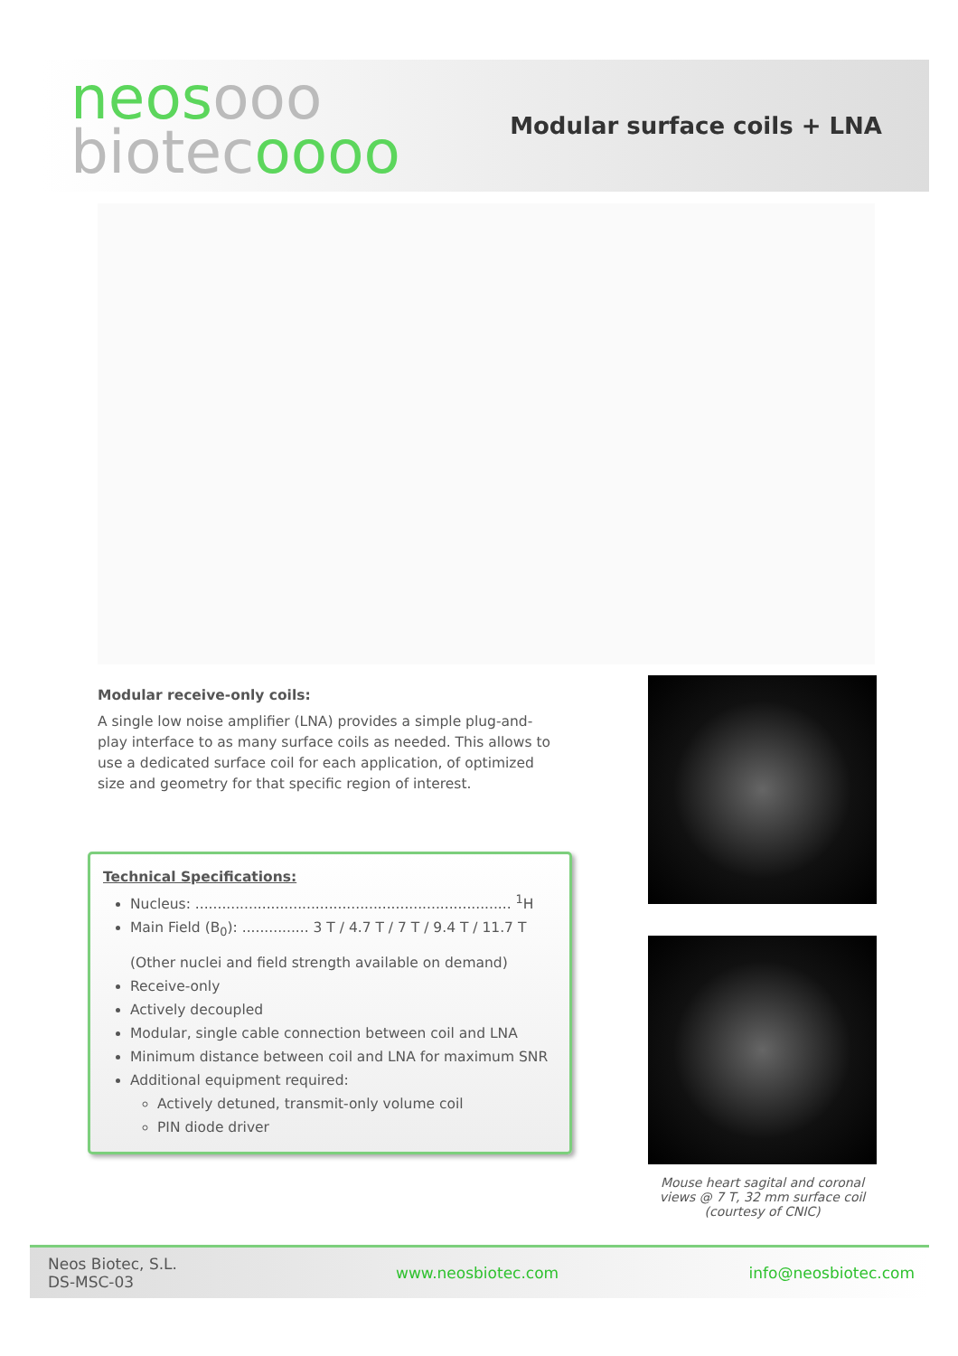neos ooo
biotec oooo
Modular surface coils + LNA
Modular receive-only coils:
A single low noise amplifier (LNA) provides a simple plug-and-play interface to as many surface coils as needed. This allows to use a dedicated surface coil for each application, of optimized size and geometry for that specific region of interest.
Technical Specifications:
Nucleus: ....................................................................... <sup>1</sup>H
Main Field (B<sub>0</sub>): ............... 3 T / 4.7 T / 7 T / 9.4 T / 11.7 T
(Other nuclei and field strength available on demand)
Receive-only
Actively decoupled
Modular, single cable connection between coil and LNA
Minimum distance between coil and LNA for maximum SNR
Additional equipment required:
Actively detuned, transmit-only volume coil
PIN diode driver
Mouse heart sagital and coronal views @ 7 T, 32 mm surface coil (courtesy of CNIC)
Neos Biotec, S.L.
DS-MSC-03
www.neosbiotec.com info@neosbiotec.com